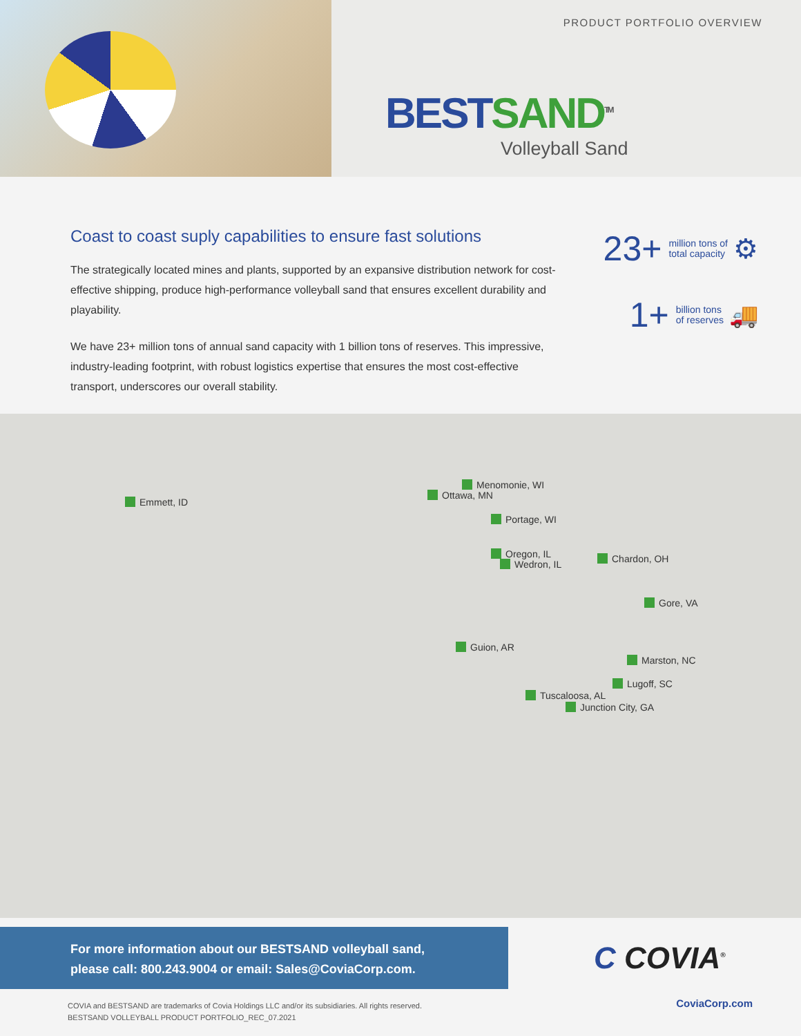PRODUCT PORTFOLIO OVERVIEW
BEST SAND<sup>TM</sup>
Volleyball Sand
Coast to coast suply capabilities to ensure fast solutions
The strategically located mines and plants, supported by an expansive distribution network for cost-effective shipping, produce high-performance volleyball sand that ensures excellent durability and playability.
We have 23+ million tons of annual sand capacity with 1 billion tons of reserves. This impressive, industry-leading footprint, with robust logistics expertise that ensures the most cost-effective transport, underscores our overall stability.
23+ million tons of
total capacity ⚙
1+ billion tons
of reserves 🚚
Emmett, ID
Menomonie, WI
Ottawa, MN
Portage, WI
Oregon, IL
Wedron, IL Chardon, OH
Gore, VA
Guion, AR
Marston, NC
Lugoff, SC
Tuscaloosa, AL
Junction City, GA
For more information about our BESTSAND volleyball sand,
please call: 800.243.9004 or email: Sales@CoviaCorp.com.
C COVIA<sup>®</sup>
COVIA and BESTSAND are trademarks of Covia Holdings LLC and/or its subsidiaries. All rights reserved.
BESTSAND VOLLEYBALL PRODUCT PORTFOLIO_REC_07.2021
CoviaCorp.com